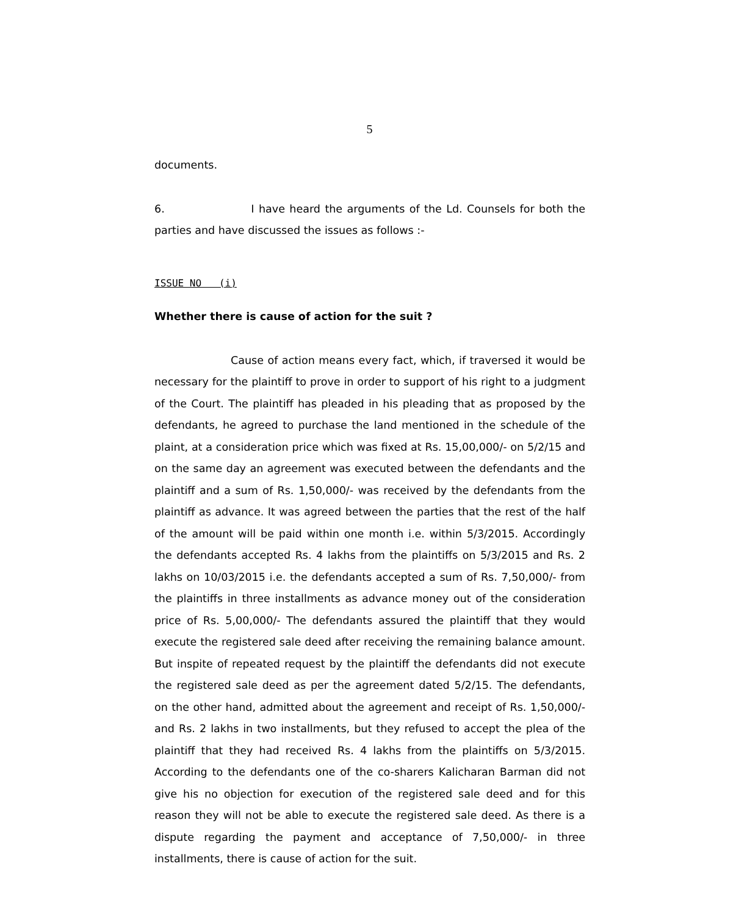5
documents.
6. I have heard the arguments of the Ld. Counsels for both the parties and have discussed the issues as follows :-
ISSUE NO (i)
Whether there is cause of action for the suit ?
Cause of action means every fact, which, if traversed it would be necessary for the plaintiff to prove in order to support of his right to a judgment of the Court. The plaintiff has pleaded in his pleading that as proposed by the defendants, he agreed to purchase the land mentioned in the schedule of the plaint, at a consideration price which was fixed at Rs. 15,00,000/- on 5/2/15 and on the same day an agreement was executed between the defendants and the plaintiff and a sum of Rs. 1,50,000/- was received by the defendants from the plaintiff as advance. It was agreed between the parties that the rest of the half of the amount will be paid within one month i.e. within 5/3/2015. Accordingly the defendants accepted Rs. 4 lakhs from the plaintiffs on 5/3/2015 and Rs. 2 lakhs on 10/03/2015 i.e. the defendants accepted a sum of Rs. 7,50,000/- from the plaintiffs in three installments as advance money out of the consideration price of Rs. 5,00,000/- The defendants assured the plaintiff that they would execute the registered sale deed after receiving the remaining balance amount. But inspite of repeated request by the plaintiff the defendants did not execute the registered sale deed as per the agreement dated 5/2/15. The defendants, on the other hand, admitted about the agreement and receipt of Rs. 1,50,000/- and Rs. 2 lakhs in two installments, but they refused to accept the plea of the plaintiff that they had received Rs. 4 lakhs from the plaintiffs on 5/3/2015. According to the defendants one of the co-sharers Kalicharan Barman did not give his no objection for execution of the registered sale deed and for this reason they will not be able to execute the registered sale deed. As there is a dispute regarding the payment and acceptance of 7,50,000/- in three installments, there is cause of action for the suit.